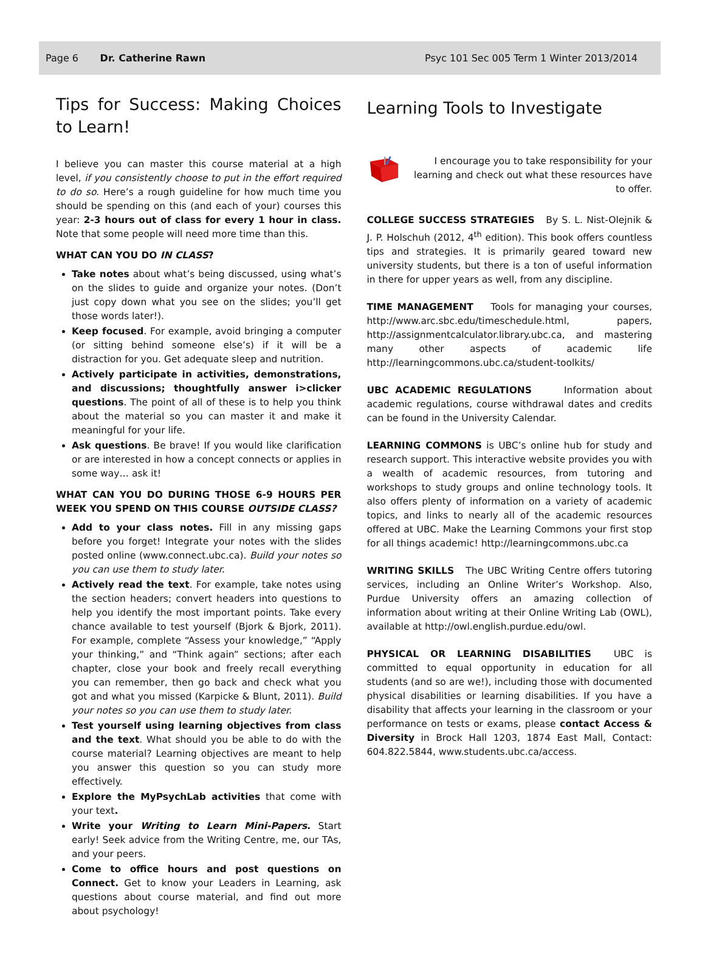Page 6 Dr. Catherine Rawn Psyc 101 Sec 005 Term 1 Winter 2013/2014
Tips for Success: Making Choices to Learn!
I believe you can master this course material at a high level, if you consistently choose to put in the effort required to do so. Here’s a rough guideline for how much time you should be spending on this (and each of your) courses this year: 2-3 hours out of class for every 1 hour in class. Note that some people will need more time than this.
WHAT CAN YOU DO IN CLASS?
Take notes about what’s being discussed, using what’s on the slides to guide and organize your notes. (Don’t just copy down what you see on the slides; you’ll get those words later!).
Keep focused. For example, avoid bringing a computer (or sitting behind someone else’s) if it will be a distraction for you. Get adequate sleep and nutrition.
Actively participate in activities, demonstrations, and discussions; thoughtfully answer i>clicker questions. The point of all of these is to help you think about the material so you can master it and make it meaningful for your life.
Ask questions. Be brave! If you would like clarification or are interested in how a concept connects or applies in some way… ask it!
WHAT CAN YOU DO DURING THOSE 6-9 HOURS PER WEEK YOU SPEND ON THIS COURSE OUTSIDE CLASS?
Add to your class notes. Fill in any missing gaps before you forget! Integrate your notes with the slides posted online (www.connect.ubc.ca). Build your notes so you can use them to study later.
Actively read the text. For example, take notes using the section headers; convert headers into questions to help you identify the most important points. Take every chance available to test yourself (Bjork & Bjork, 2011). For example, complete “Assess your knowledge,” “Apply your thinking,” and “Think again” sections; after each chapter, close your book and freely recall everything you can remember, then go back and check what you got and what you missed (Karpicke & Blunt, 2011). Build your notes so you can use them to study later.
Test yourself using learning objectives from class and the text. What should you be able to do with the course material? Learning objectives are meant to help you answer this question so you can study more effectively.
Explore the MyPsychLab activities that come with your text.
Write your Writing to Learn Mini-Papers. Start early! Seek advice from the Writing Centre, me, our TAs, and your peers.
Come to office hours and post questions on Connect. Get to know your Leaders in Learning, ask questions about course material, and find out more about psychology!
Learning Tools to Investigate
I encourage you to take responsibility for your learning and check out what these resources have to offer.
COLLEGE SUCCESS STRATEGIES By S. L. Nist-Olejnik & J. P. Holschuh (2012, 4<sup>th</sup> edition). This book offers countless tips and strategies. It is primarily geared toward new university students, but there is a ton of useful information in there for upper years as well, from any discipline.
TIME MANAGEMENT Tools for managing your courses, http://www.arc.sbc.edu/timeschedule.html, papers, http://assignmentcalculator.library.ubc.ca, and mastering many other aspects of academic life http://learningcommons.ubc.ca/student-toolkits/
UBC ACADEMIC REGULATIONS Information about academic regulations, course withdrawal dates and credits can be found in the University Calendar.
LEARNING COMMONS is UBC’s online hub for study and research support. This interactive website provides you with a wealth of academic resources, from tutoring and workshops to study groups and online technology tools. It also offers plenty of information on a variety of academic topics, and links to nearly all of the academic resources offered at UBC. Make the Learning Commons your first stop for all things academic! http://learningcommons.ubc.ca
WRITING SKILLS The UBC Writing Centre offers tutoring services, including an Online Writer’s Workshop. Also, Purdue University offers an amazing collection of information about writing at their Online Writing Lab (OWL), available at http://owl.english.purdue.edu/owl.
PHYSICAL OR LEARNING DISABILITIES UBC is committed to equal opportunity in education for all students (and so are we!), including those with documented physical disabilities or learning disabilities. If you have a disability that affects your learning in the classroom or your performance on tests or exams, please contact Access & Diversity in Brock Hall 1203, 1874 East Mall, Contact: 604.822.5844, www.students.ubc.ca/access.